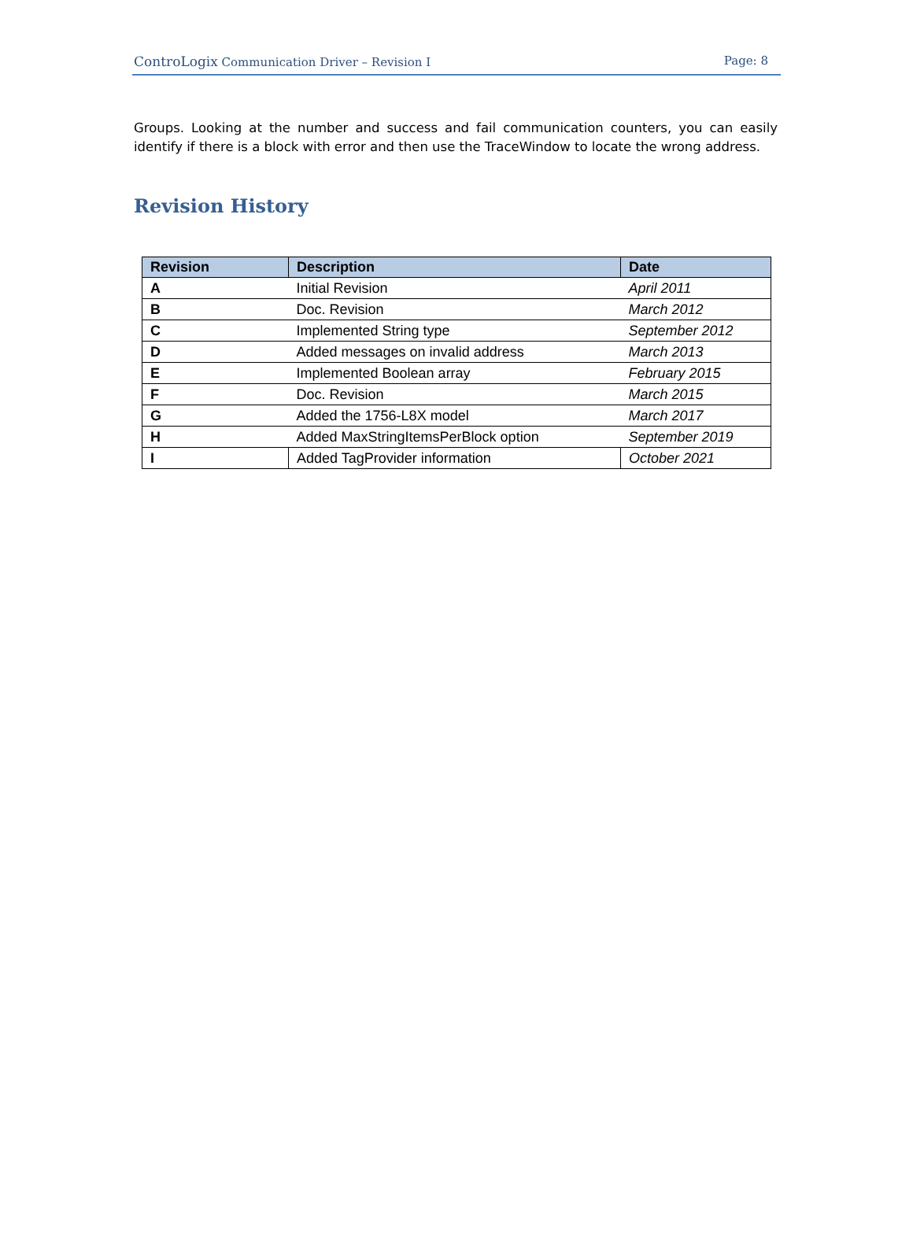ControLogix Communication Driver – Revision I
Page: 8
Groups. Looking at the number and success and fail communication counters, you can easily identify if there is a block with error and then use the TraceWindow to locate the wrong address.
Revision History
| Revision | Description | Date |
| --- | --- | --- |
| A | Initial Revision | April 2011 |
| B | Doc. Revision | March 2012 |
| C | Implemented String type | September 2012 |
| D | Added messages on invalid address | March 2013 |
| E | Implemented Boolean array | February 2015 |
| F | Doc. Revision | March 2015 |
| G | Added the 1756-L8X model | March 2017 |
| H | Added MaxStringItemsPerBlock option | September 2019 |
| I | Added TagProvider information | October 2021 |